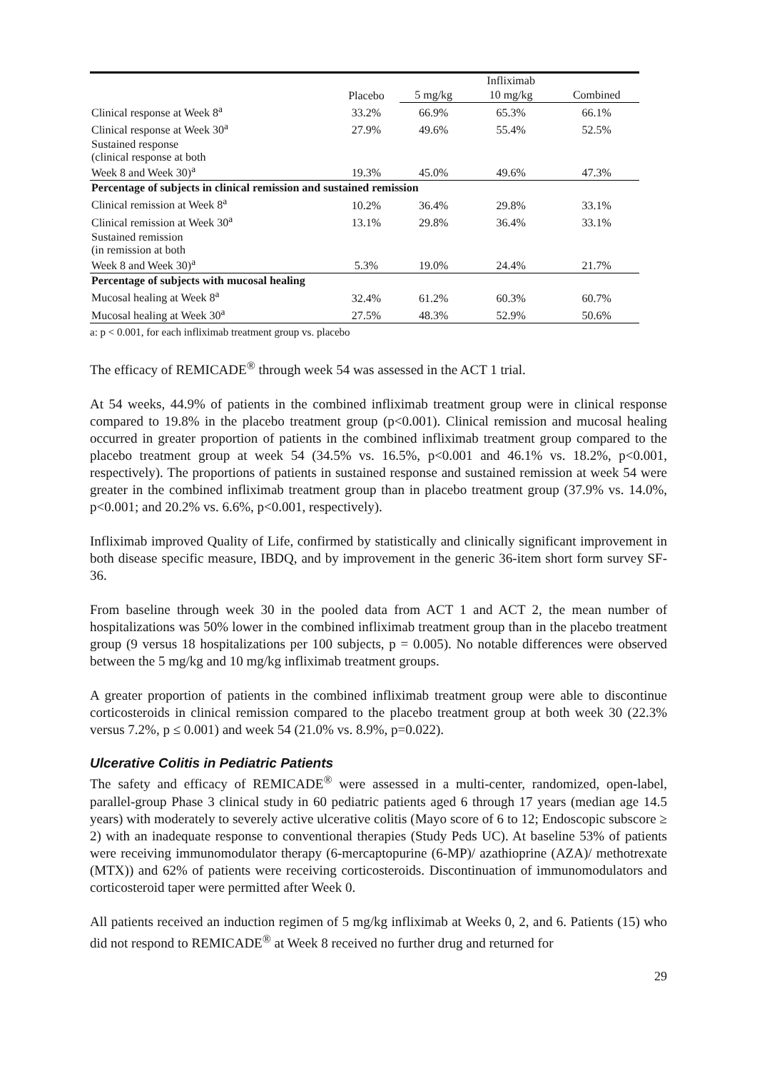| | | | Infliximab | |
| --- | --- | --- | --- | --- |
| | Placebo | 5 mg/kg | 10 mg/kg | Combined |
| Clinical response at Week 8<sup>a</sup> | 33.2% | 66.9% | 65.3% | 66.1% |
| Clinical response at Week 30<sup>a</sup> | 27.9% | 49.6% | 55.4% | 52.5% |
| Sustained response (clinical response at both Week 8 and Week 30)<sup>a</sup> | 19.3% | 45.0% | 49.6% | 47.3% |
| Percentage of subjects in clinical remission and sustained remission | | | | |
| Clinical remission at Week 8<sup>a</sup> | 10.2% | 36.4% | 29.8% | 33.1% |
| Clinical remission at Week 30<sup>a</sup> | 13.1% | 29.8% | 36.4% | 33.1% |
| Sustained remission (in remission at both Week 8 and Week 30)<sup>a</sup> | 5.3% | 19.0% | 24.4% | 21.7% |
| Percentage of subjects with mucosal healing | | | | |
| Mucosal healing at Week 8<sup>a</sup> | 32.4% | 61.2% | 60.3% | 60.7% |
| Mucosal healing at Week 30<sup>a</sup> | 27.5% | 48.3% | 52.9% | 50.6% |
a: p < 0.001, for each infliximab treatment group vs. placebo
The efficacy of REMICADE<sup>®</sup> through week 54 was assessed in the ACT 1 trial.
At 54 weeks, 44.9% of patients in the combined infliximab treatment group were in clinical response compared to 19.8% in the placebo treatment group (p<0.001). Clinical remission and mucosal healing occurred in greater proportion of patients in the combined infliximab treatment group compared to the placebo treatment group at week 54 (34.5% vs. 16.5%, p<0.001 and 46.1% vs. 18.2%, p<0.001, respectively). The proportions of patients in sustained response and sustained remission at week 54 were greater in the combined infliximab treatment group than in placebo treatment group (37.9% vs. 14.0%, p<0.001; and 20.2% vs. 6.6%, p<0.001, respectively).
Infliximab improved Quality of Life, confirmed by statistically and clinically significant improvement in both disease specific measure, IBDQ, and by improvement in the generic 36-item short form survey SF-36.
From baseline through week 30 in the pooled data from ACT 1 and ACT 2, the mean number of hospitalizations was 50% lower in the combined infliximab treatment group than in the placebo treatment group (9 versus 18 hospitalizations per 100 subjects, p = 0.005). No notable differences were observed between the 5 mg/kg and 10 mg/kg infliximab treatment groups.
A greater proportion of patients in the combined infliximab treatment group were able to discontinue corticosteroids in clinical remission compared to the placebo treatment group at both week 30 (22.3% versus 7.2%, p ≤ 0.001) and week 54 (21.0% vs. 8.9%, p=0.022).
Ulcerative Colitis in Pediatric Patients
The safety and efficacy of REMICADE<sup>®</sup> were assessed in a multi-center, randomized, open-label, parallel-group Phase 3 clinical study in 60 pediatric patients aged 6 through 17 years (median age 14.5 years) with moderately to severely active ulcerative colitis (Mayo score of 6 to 12; Endoscopic subscore ≥ 2) with an inadequate response to conventional therapies (Study Peds UC). At baseline 53% of patients were receiving immunomodulator therapy (6-mercaptopurine (6-MP)/ azathioprine (AZA)/ methotrexate (MTX)) and 62% of patients were receiving corticosteroids. Discontinuation of immunomodulators and corticosteroid taper were permitted after Week 0.
All patients received an induction regimen of 5 mg/kg infliximab at Weeks 0, 2, and 6. Patients (15) who did not respond to REMICADE<sup>®</sup> at Week 8 received no further drug and returned for
29